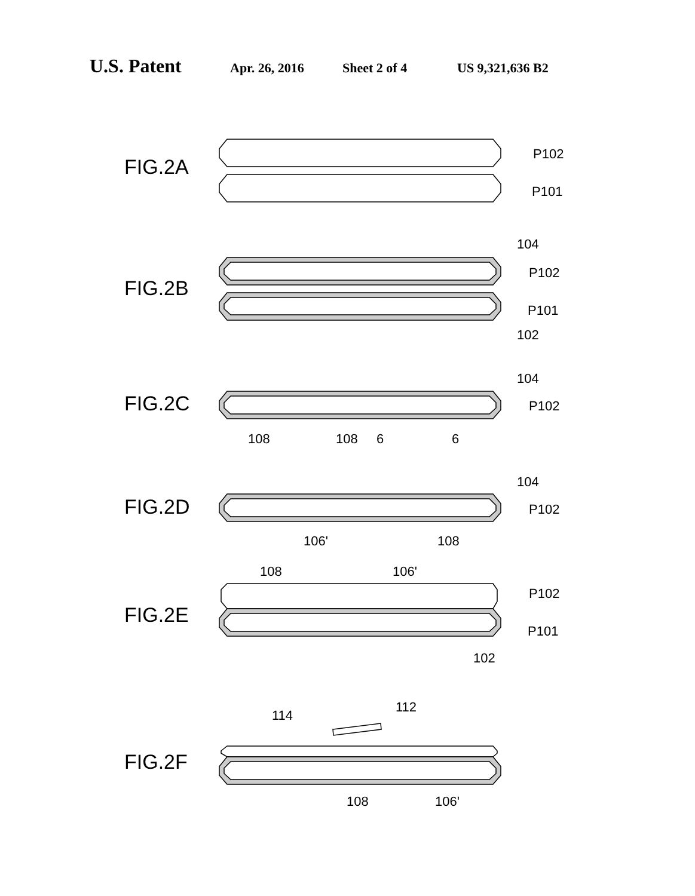U.S. Patent Apr. 26, 2016 Sheet 2 of 4 US 9,321,636 B2
FIG.2A
FIG.2B
FIG.2C
FIG.2D
FIG.2E
FIG.2F
P102
P101
104
P102
P101
102
104
P102
108
108
6
6
104
P102
106'
108
108
106'
P102
P101
102
112
114
108
106'